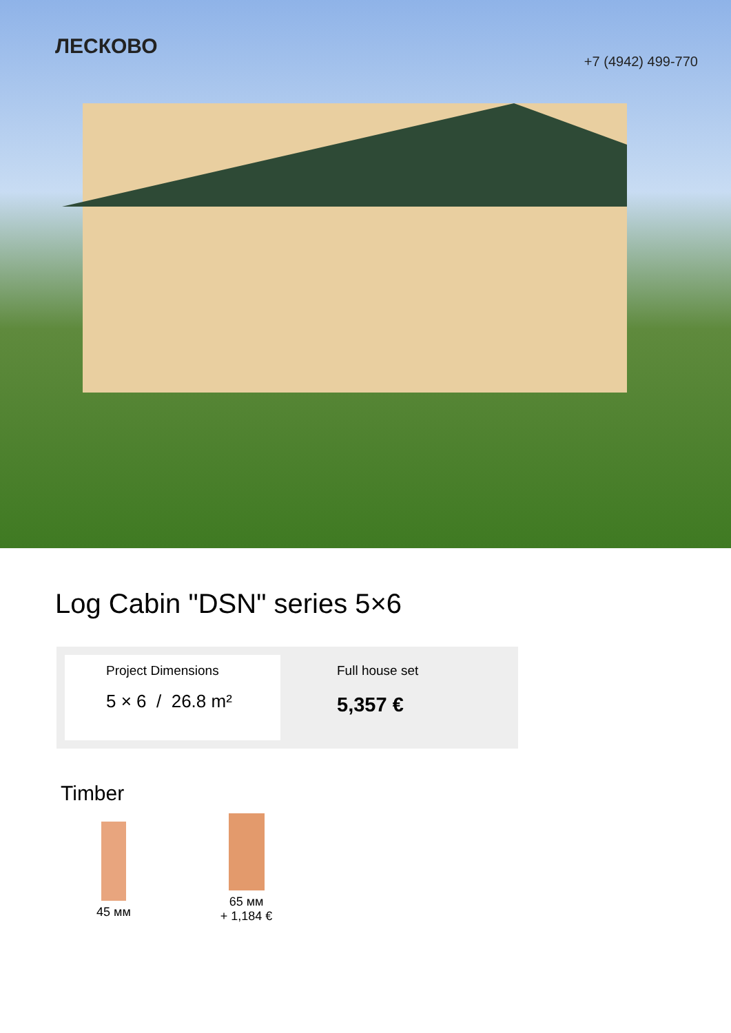ЛЕСКОВО
+7 (4942) 499-770
Log Cabin "DSN" series 5×6
Project Dimensions
5 × 6 / 26.8 m²
Full house set
5,357 €
Timber
45 мм
65 мм
+ 1,184 €